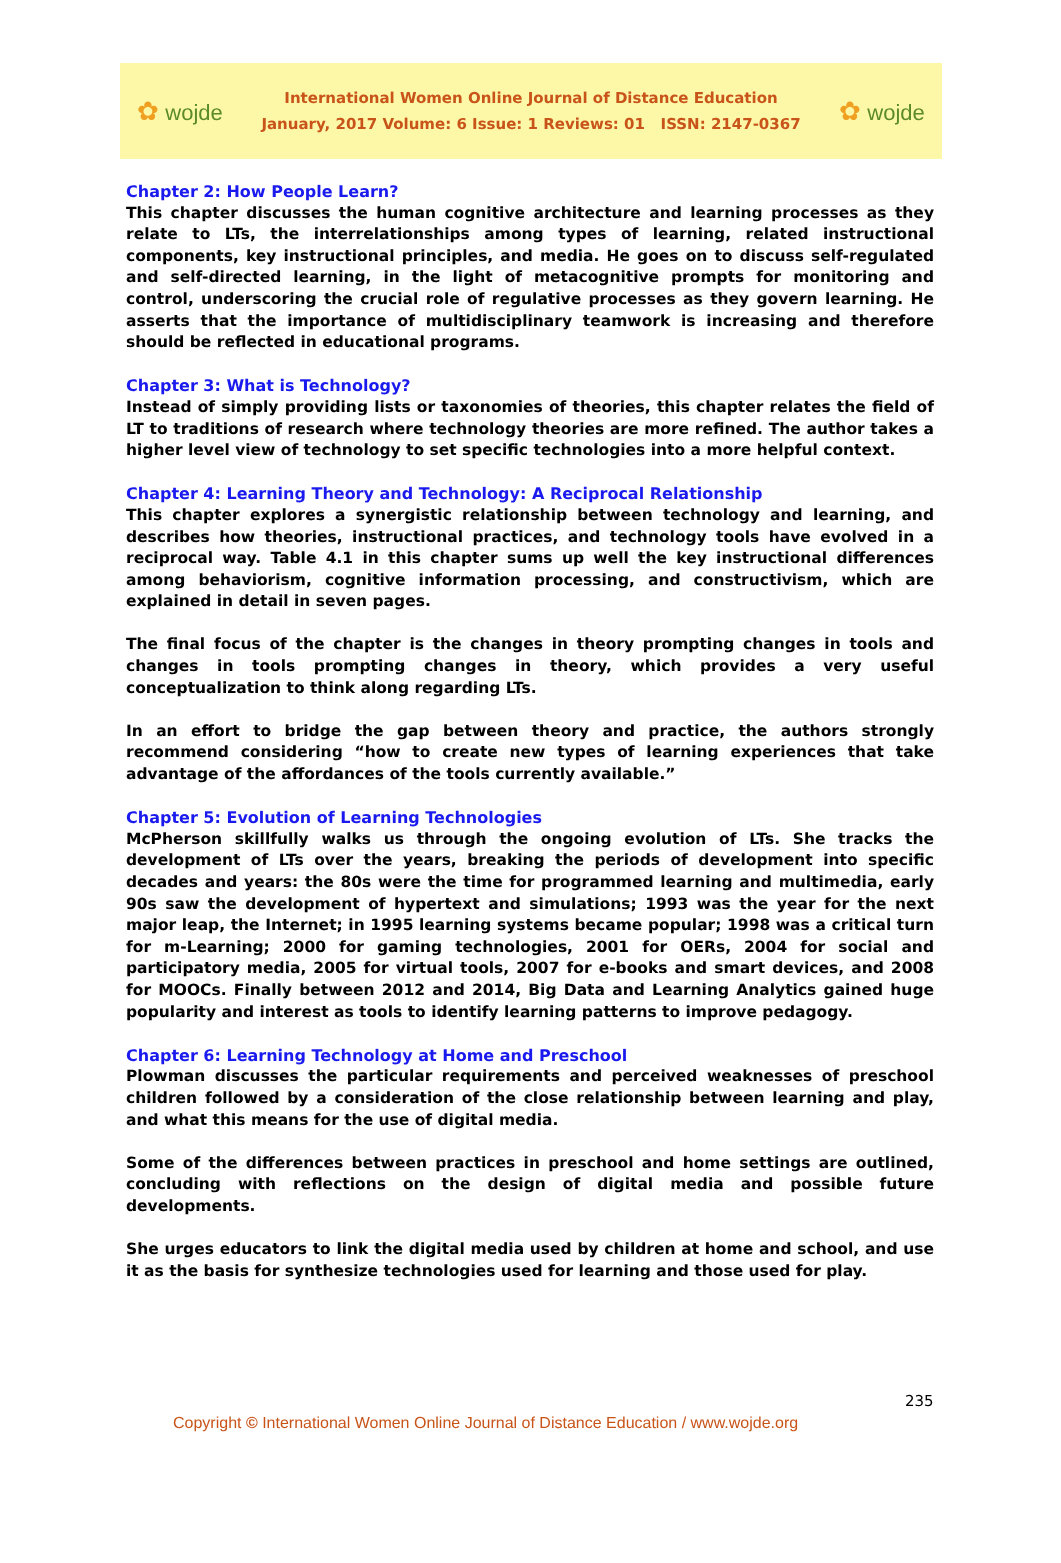✿ wojde
International Women Online Journal of Distance Education
January, 2017 Volume: 6 Issue: 1 Reviews: 01 ISSN: 2147-0367
✿ wojde
Chapter 2: How People Learn?
This chapter discusses the human cognitive architecture and learning processes as they relate to LTs, the interrelationships among types of learning, related instructional components, key instructional principles, and media. He goes on to discuss self-regulated and self-directed learning, in the light of metacognitive prompts for monitoring and control, underscoring the crucial role of regulative processes as they govern learning. He asserts that the importance of multidisciplinary teamwork is increasing and therefore should be reflected in educational programs.
Chapter 3: What is Technology?
Instead of simply providing lists or taxonomies of theories, this chapter relates the field of LT to traditions of research where technology theories are more refined. The author takes a higher level view of technology to set specific technologies into a more helpful context.
Chapter 4: Learning Theory and Technology: A Reciprocal Relationship
This chapter explores a synergistic relationship between technology and learning, and describes how theories, instructional practices, and technology tools have evolved in a reciprocal way. Table 4.1 in this chapter sums up well the key instructional differences among behaviorism, cognitive information processing, and constructivism, which are explained in detail in seven pages.
The final focus of the chapter is the changes in theory prompting changes in tools and changes in tools prompting changes in theory, which provides a very useful conceptualization to think along regarding LTs.
In an effort to bridge the gap between theory and practice, the authors strongly recommend considering “how to create new types of learning experiences that take advantage of the affordances of the tools currently available.”
Chapter 5: Evolution of Learning Technologies
McPherson skillfully walks us through the ongoing evolution of LTs. She tracks the development of LTs over the years, breaking the periods of development into specific decades and years: the 80s were the time for programmed learning and multimedia, early 90s saw the development of hypertext and simulations; 1993 was the year for the next major leap, the Internet; in 1995 learning systems became popular; 1998 was a critical turn for m-Learning; 2000 for gaming technologies, 2001 for OERs, 2004 for social and participatory media, 2005 for virtual tools, 2007 for e-books and smart devices, and 2008 for MOOCs. Finally between 2012 and 2014, Big Data and Learning Analytics gained huge popularity and interest as tools to identify learning patterns to improve pedagogy.
Chapter 6: Learning Technology at Home and Preschool
Plowman discusses the particular requirements and perceived weaknesses of preschool children followed by a consideration of the close relationship between learning and play, and what this means for the use of digital media.
Some of the differences between practices in preschool and home settings are outlined, concluding with reflections on the design of digital media and possible future developments.
She urges educators to link the digital media used by children at home and school, and use it as the basis for synthesize technologies used for learning and those used for play.
235
Copyright © International Women Online Journal of Distance Education / www.wojde.org